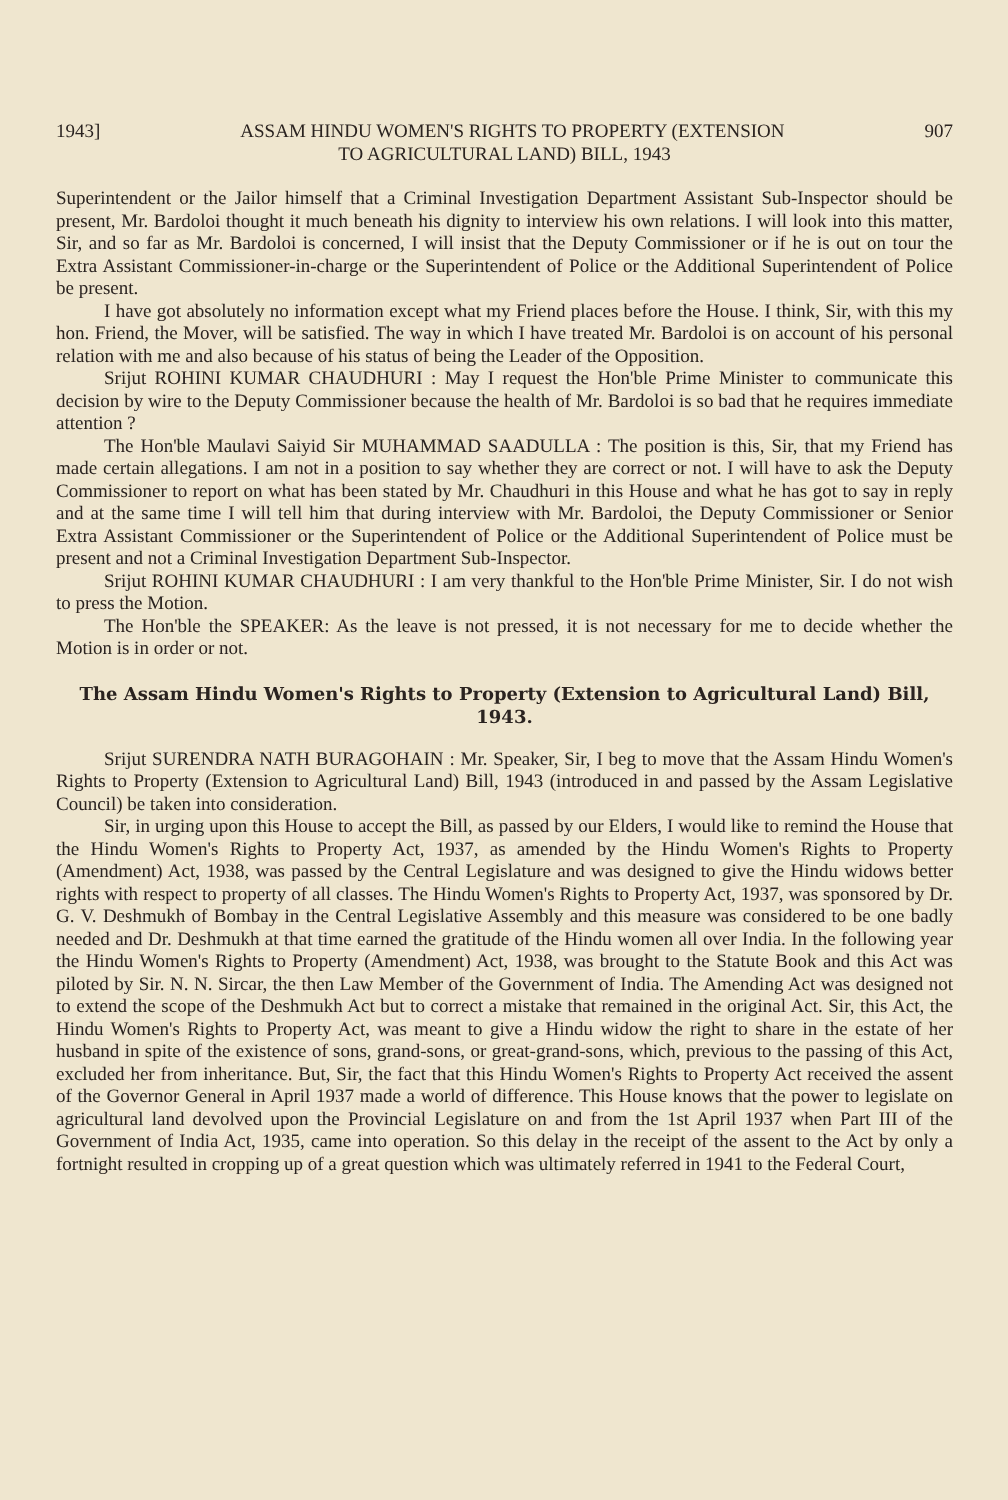1943] ASSAM HINDU WOMEN'S RIGHTS TO PROPERTY (EXTENSION 907
TO AGRICULTURAL LAND) BILL, 1943
Superintendent or the Jailor himself that a Criminal Investigation Department Assistant Sub-Inspector should be present, Mr. Bardoloi thought it much beneath his dignity to interview his own relations. I will look into this matter, Sir, and so far as Mr. Bardoloi is concerned, I will insist that the Deputy Commissioner or if he is out on tour the Extra Assistant Commissioner-in-charge or the Superintendent of Police or the Additional Superintendent of Police be present.
I have got absolutely no information except what my Friend places before the House. I think, Sir, with this my hon. Friend, the Mover, will be satisfied. The way in which I have treated Mr. Bardoloi is on account of his personal relation with me and also because of his status of being the Leader of the Opposition.
Srijut ROHINI KUMAR CHAUDHURI : May I request the Hon'ble Prime Minister to communicate this decision by wire to the Deputy Commissioner because the health of Mr. Bardoloi is so bad that he requires immediate attention ?
The Hon'ble Maulavi Saiyid Sir MUHAMMAD SAADULLA : The position is this, Sir, that my Friend has made certain allegations. I am not in a position to say whether they are correct or not. I will have to ask the Deputy Commissioner to report on what has been stated by Mr. Chaudhuri in this House and what he has got to say in reply and at the same time I will tell him that during interview with Mr. Bardoloi, the Deputy Commissioner or Senior Extra Assistant Commissioner or the Superintendent of Police or the Additional Superintendent of Police must be present and not a Criminal Investigation Department Sub-Inspector.
Srijut ROHINI KUMAR CHAUDHURI : I am very thankful to the Hon'ble Prime Minister, Sir. I do not wish to press the Motion.
The Hon'ble the SPEAKER: As the leave is not pressed, it is not necessary for me to decide whether the Motion is in order or not.
The Assam Hindu Women's Rights to Property (Extension to Agricultural Land) Bill, 1943.
Srijut SURENDRA NATH BURAGOHAIN : Mr. Speaker, Sir, I beg to move that the Assam Hindu Women's Rights to Property (Extension to Agricultural Land) Bill, 1943 (introduced in and passed by the Assam Legislative Council) be taken into consideration.
Sir, in urging upon this House to accept the Bill, as passed by our Elders, I would like to remind the House that the Hindu Women's Rights to Property Act, 1937, as amended by the Hindu Women's Rights to Property (Amendment) Act, 1938, was passed by the Central Legislature and was designed to give the Hindu widows better rights with respect to property of all classes. The Hindu Women's Rights to Property Act, 1937, was sponsored by Dr. G. V. Deshmukh of Bombay in the Central Legislative Assembly and this measure was considered to be one badly needed and Dr. Deshmukh at that time earned the gratitude of the Hindu women all over India. In the following year the Hindu Women's Rights to Property (Amendment) Act, 1938, was brought to the Statute Book and this Act was piloted by Sir. N. N. Sircar, the then Law Member of the Government of India. The Amending Act was designed not to extend the scope of the Deshmukh Act but to correct a mistake that remained in the original Act. Sir, this Act, the Hindu Women's Rights to Property Act, was meant to give a Hindu widow the right to share in the estate of her husband in spite of the existence of sons, grand-sons, or great-grand-sons, which, previous to the passing of this Act, excluded her from inheritance. But, Sir, the fact that this Hindu Women's Rights to Property Act received the assent of the Governor General in April 1937 made a world of difference. This House knows that the power to legislate on agricultural land devolved upon the Provincial Legislature on and from the 1st April 1937 when Part III of the Government of India Act, 1935, came into operation. So this delay in the receipt of the assent to the Act by only a fortnight resulted in cropping up of a great question which was ultimately referred in 1941 to the Federal Court,